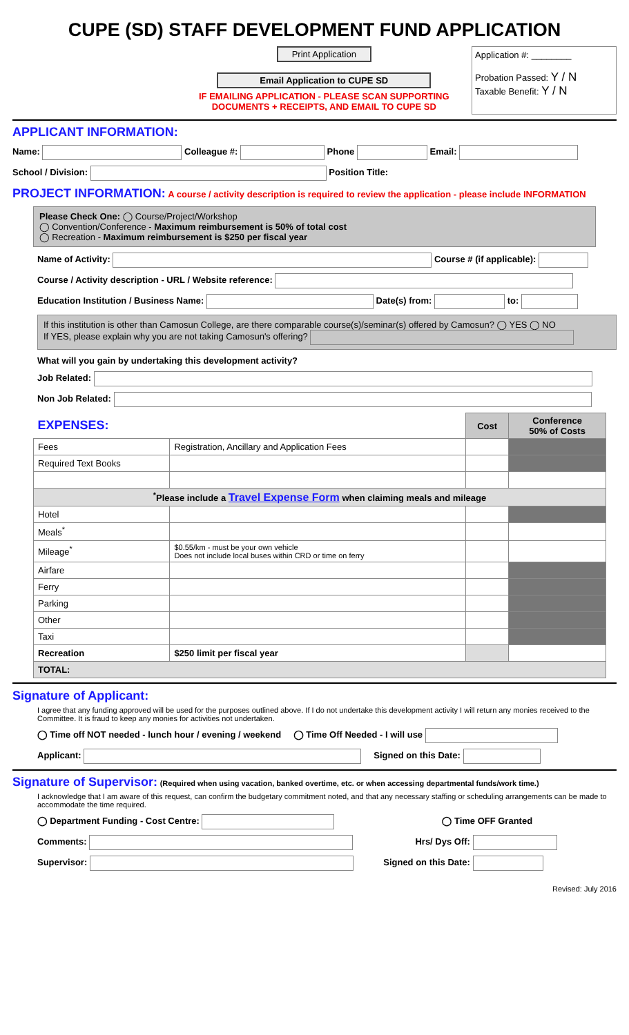CUPE (SD) STAFF DEVELOPMENT FUND APPLICATION
Print Application
Email Application to CUPE SD
IF EMAILING APPLICATION - PLEASE SCAN SUPPORTING
DOCUMENTS + RECEIPTS, AND EMAIL TO CUPE SD
Application #: ________
Probation Passed: Y / N
Taxable Benefit: Y / N
APPLICANT INFORMATION:
Name: Colleague #: Phone Email:
School / Division: Position Title:
PROJECT INFORMATION: A course / activity description is required to review the application - please include INFORMATION
Please Check One: ◯ Course/Project/Workshop
◯ Convention/Conference - Maximum reimbursement is 50% of total cost
◯ Recreation - Maximum reimbursement is $250 per fiscal year
Name of Activity: Course # (if applicable):
Course / Activity description - URL / Website reference:
Education Institution / Business Name: Date(s) from: to:
If this institution is other than Camosun College, are there comparable course(s)/seminar(s) offered by Camosun? ◯ YES ◯ NO
If YES, please explain why you are not taking Camosun's offering?
What will you gain by undertaking this development activity?
Job Related:
Non Job Related:
| EXPENSES: | | Cost | Conference 50% of Costs |
| Fees | Registration, Ancillary and Application Fees | | |
| Required Text Books | | | |
| <sup>*</sup> Please include a Travel Expense Form when claiming meals and mileage | | | |
| Hotel | | | |
| Meals<sup>*</sup> | | | |
| Mileage<sup>*</sup> | $0.55/km - must be your own vehicle Does not include local buses within CRD or time on ferry | | |
| Airfare | | | |
| Ferry | | | |
| Parking | | | |
| Other | | | |
| Taxi | | | |
| Recreation | $250 limit per fiscal year | | |
| TOTAL: | | | |
Signature of Applicant:
I agree that any funding approved will be used for the purposes outlined above. If I do not undertake this development activity I will return any monies received to the Committee. It is fraud to keep any monies for activities not undertaken.
◯ Time off NOT needed - lunch hour / evening / weekend ◯ Time Off Needed - I will use
Applicant: Signed on this Date:
Signature of Supervisor: (Required when using vacation, banked overtime, etc. or when accessing departmental funds/work time.)
I acknowledge that I am aware of this request, can confirm the budgetary commitment noted, and that any necessary staffing or scheduling arrangements can be made to accommodate the time required.
◯ Department Funding - Cost Centre: ◯ Time OFF Granted
Comments: Hrs/ Dys Off:
Supervisor: Signed on this Date:
Revised: July 2016